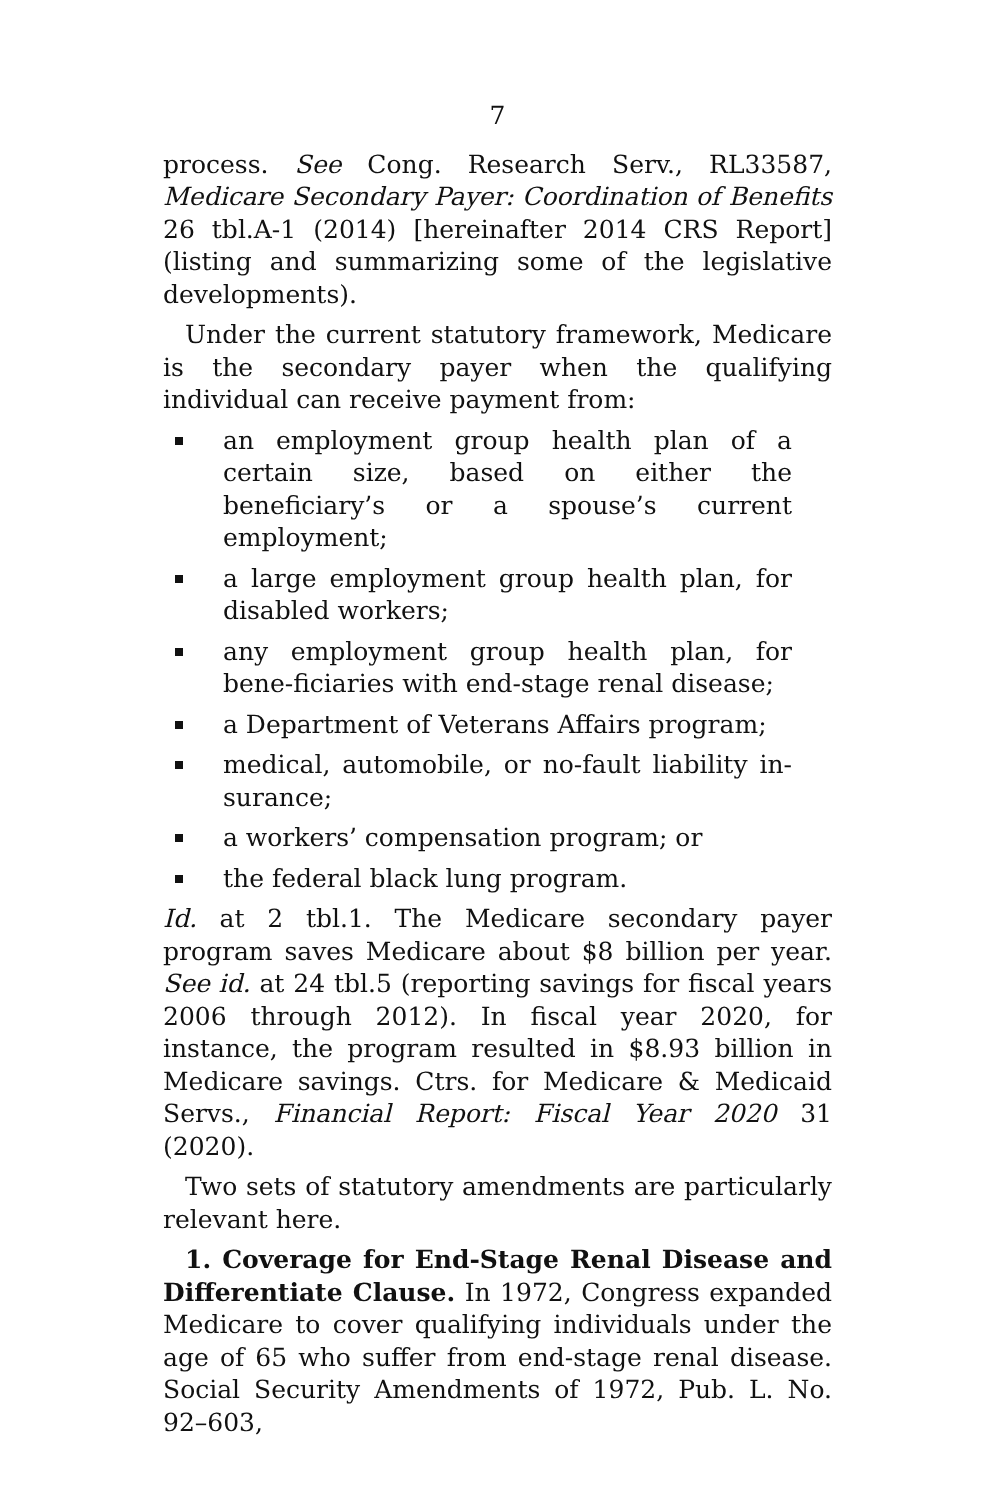7
process. See Cong. Research Serv., RL33587, Medicare Secondary Payer: Coordination of Benefits 26 tbl.A-1 (2014) [hereinafter 2014 CRS Report] (listing and summarizing some of the legislative developments).
Under the current statutory framework, Medicare is the secondary payer when the qualifying individual can receive payment from:
an employment group health plan of a certain size, based on either the beneficiary’s or a spouse’s current employment;
a large employment group health plan, for disabled workers;
any employment group health plan, for bene-ficiaries with end-stage renal disease;
a Department of Veterans Affairs program;
medical, automobile, or no-fault liability in-surance;
a workers’ compensation program; or
the federal black lung program.
Id. at 2 tbl.1. The Medicare secondary payer program saves Medicare about $8 billion per year. See id. at 24 tbl.5 (reporting savings for fiscal years 2006 through 2012). In fiscal year 2020, for instance, the program resulted in $8.93 billion in Medicare savings. Ctrs. for Medicare & Medicaid Servs., Financial Report: Fiscal Year 2020 31 (2020).
Two sets of statutory amendments are particularly relevant here.
1. Coverage for End-Stage Renal Disease and Differentiate Clause. In 1972, Congress expanded Medicare to cover qualifying individuals under the age of 65 who suffer from end-stage renal disease. Social Security Amendments of 1972, Pub. L. No. 92–603,